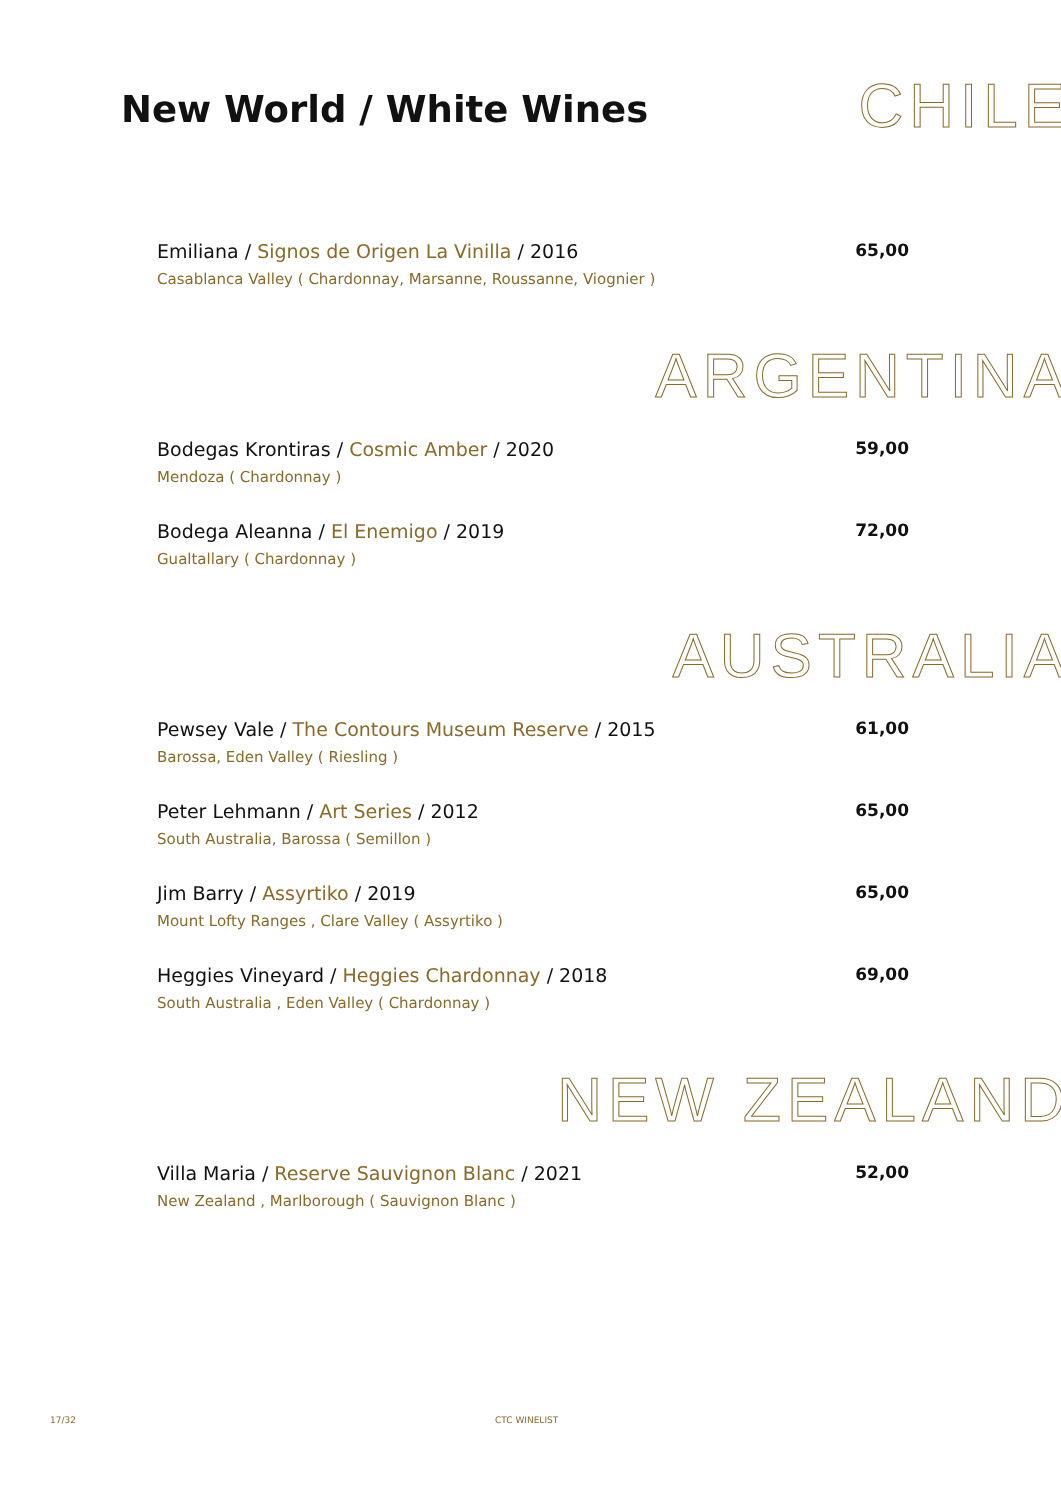New World / White Wines
CHILE
Emiliana / Signos de Origen La Vinilla / 2016
Casablanca Valley ( Chardonnay, Marsanne, Roussanne, Viognier )
65,00
ARGENTINA
Bodegas Krontiras / Cosmic Amber / 2020
Mendoza ( Chardonnay )
59,00
Bodega Aleanna / El Enemigo / 2019
Gualtallary ( Chardonnay )
72,00
AUSTRALIA
Pewsey Vale / The Contours Museum Reserve / 2015
Barossa, Eden Valley ( Riesling )
61,00
Peter Lehmann / Art Series / 2012
South Australia, Barossa ( Semillon )
65,00
Jim Barry / Assyrtiko / 2019
Mount Lofty Ranges , Clare Valley ( Assyrtiko )
65,00
Heggies Vineyard / Heggies Chardonnay / 2018
South Australia , Eden Valley ( Chardonnay )
69,00
NEW ZEALAND
Villa Maria / Reserve Sauvignon Blanc / 2021
New Zealand , Marlborough ( Sauvignon Blanc )
52,00
17/32 CTC WINELIST